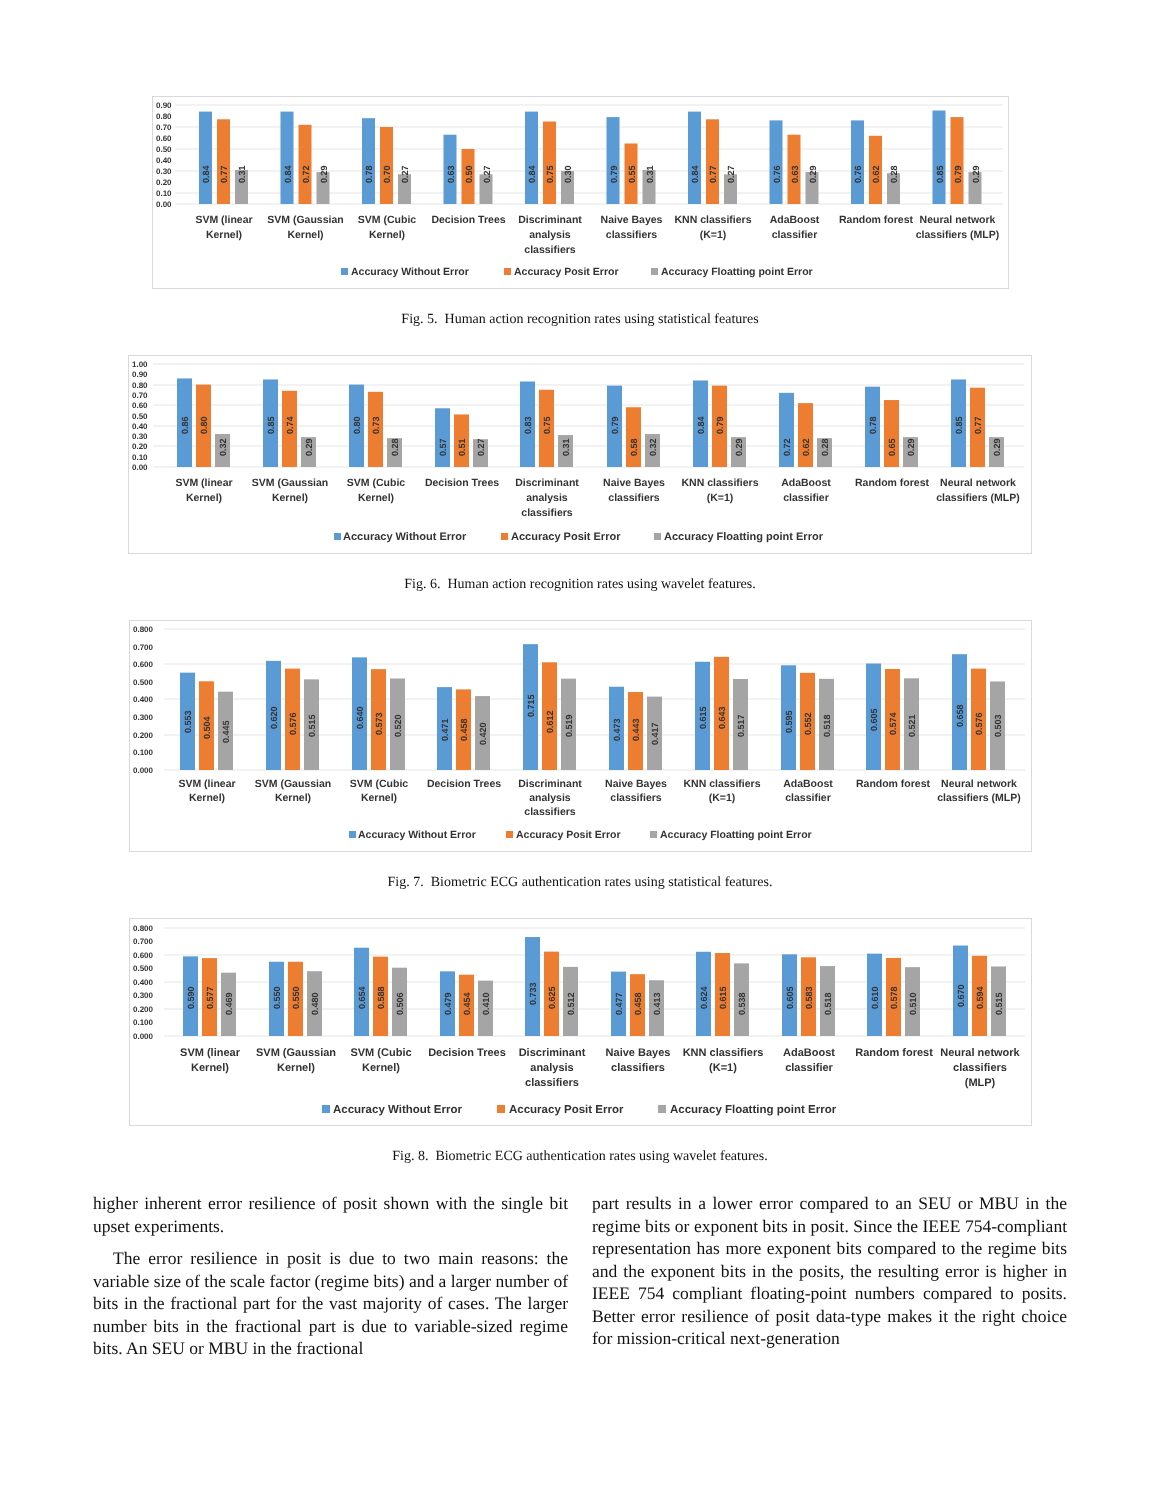0.90
0.80
0.70
0.60
0.50
0.40
0.30
0.20
0.10
0.00
0.84
0.77
0.31
0.84
0.72
0.29
0.78
0.70
0.27
0.63
0.50
0.27
0.84
0.75
0.30
0.79
0.55
0.31
0.84
0.77
0.27
0.76
0.63
0.29
0.76
0.62
0.28
0.85
0.79
0.29
SVM (linear Kernel)
SVM (Gaussian Kernel)
SVM (Cubic Kernel)
Decision Trees
Discriminant analysis classifiers
Naive Bayes classifiers
KNN classifiers (K=1)
AdaBoost classifier
Random forest
Neural network classifiers (MLP)
Accuracy Without Error
Accuracy Posit Error
Accuracy Floatting point Error
Fig. 5. Human action recognition rates using statistical features
1.00
0.90
0.80
0.70
0.60
0.50
0.40
0.30
0.20
0.10
0.00
0.86
0.80
0.32
0.85
0.74
0.29
0.80
0.73
0.28
0.57
0.51
0.27
0.83
0.75
0.31
0.79
0.58
0.32
0.84
0.79
0.29
0.72
0.62
0.28
0.78
0.65
0.29
0.85
0.77
0.29
SVM (linear Kernel)
SVM (Gaussian Kernel)
SVM (Cubic Kernel)
Decision Trees
Discriminant analysis classifiers
Naive Bayes classifiers
KNN classifiers (K=1)
AdaBoost classifier
Random forest
Neural network classifiers (MLP)
Accuracy Without Error
Accuracy Posit Error
Accuracy Floatting point Error
Fig. 6. Human action recognition rates using wavelet features.
0.800
0.700
0.600
0.500
0.400
0.300
0.200
0.100
0.000
0.553
0.504
0.445
0.620
0.576
0.515
0.640
0.573
0.520
0.471
0.458
0.420
0.715
0.612
0.519
0.473
0.443
0.417
0.615
0.643
0.517
0.595
0.552
0.518
0.605
0.574
0.521
0.658
0.576
0.503
SVM (linear Kernel)
SVM (Gaussian Kernel)
SVM (Cubic Kernel)
Decision Trees
Discriminant analysis classifiers
Naive Bayes classifiers
KNN classifiers (K=1)
AdaBoost classifier
Random forest
Neural network classifiers (MLP)
Accuracy Without Error
Accuracy Posit Error
Accuracy Floatting point Error
Fig. 7. Biometric ECG authentication rates using statistical features.
0.800
0.700
0.600
0.500
0.400
0.300
0.200
0.100
0.000
0.590
0.577
0.469
0.550
0.550
0.480
0.654
0.588
0.506
0.479
0.454
0.410
0.733
0.625
0.512
0.477
0.458
0.413
0.624
0.615
0.538
0.605
0.583
0.518
0.610
0.578
0.510
0.670
0.594
0.515
SVM (linear Kernel)
SVM (Gaussian Kernel)
SVM (Cubic Kernel)
Decision Trees
Discriminant analysis classifiers
Naive Bayes classifiers
KNN classifiers (K=1)
AdaBoost classifier
Random forest
Neural network classifiers (MLP)
Accuracy Without Error
Accuracy Posit Error
Accuracy Floatting point Error
Fig. 8. Biometric ECG authentication rates using wavelet features.
higher inherent error resilience of posit shown with the single bit upset experiments.
The error resilience in posit is due to two main reasons: the variable size of the scale factor (regime bits) and a larger number of bits in the fractional part for the vast majority of cases. The larger number bits in the fractional part is due to variable-sized regime bits. An SEU or MBU in the fractional
part results in a lower error compared to an SEU or MBU in the regime bits or exponent bits in posit. Since the IEEE 754-compliant representation has more exponent bits compared to the regime bits and the exponent bits in the posits, the resulting error is higher in IEEE 754 compliant floating-point numbers compared to posits. Better error resilience of posit data-type makes it the right choice for mission-critical next-generation